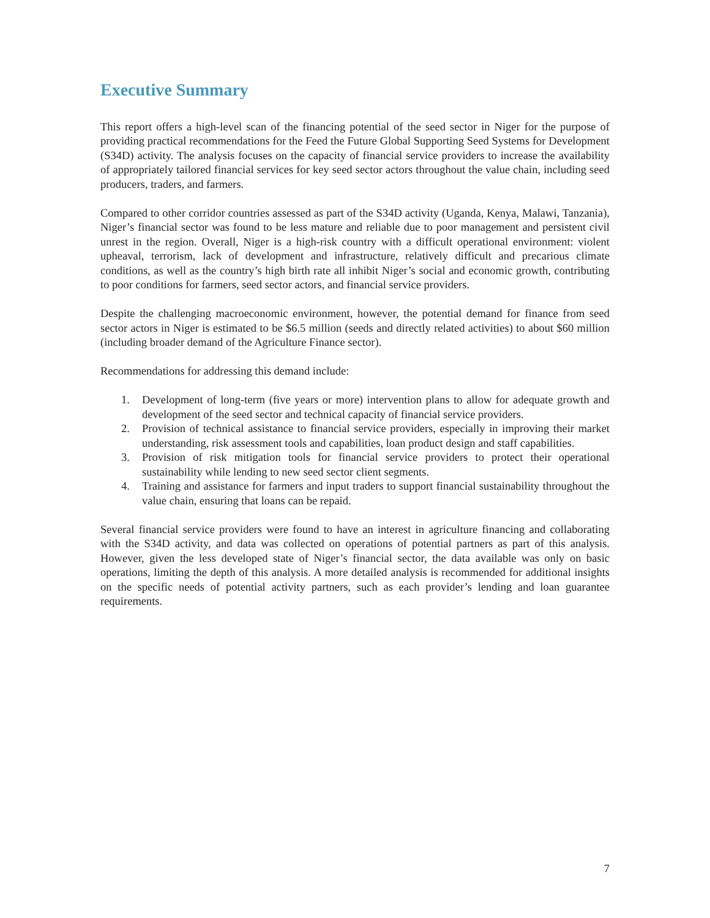Executive Summary
This report offers a high-level scan of the financing potential of the seed sector in Niger for the purpose of providing practical recommendations for the Feed the Future Global Supporting Seed Systems for Development (S34D) activity. The analysis focuses on the capacity of financial service providers to increase the availability of appropriately tailored financial services for key seed sector actors throughout the value chain, including seed producers, traders, and farmers.
Compared to other corridor countries assessed as part of the S34D activity (Uganda, Kenya, Malawi, Tanzania), Niger’s financial sector was found to be less mature and reliable due to poor management and persistent civil unrest in the region. Overall, Niger is a high-risk country with a difficult operational environment: violent upheaval, terrorism, lack of development and infrastructure, relatively difficult and precarious climate conditions, as well as the country’s high birth rate all inhibit Niger’s social and economic growth, contributing to poor conditions for farmers, seed sector actors, and financial service providers.
Despite the challenging macroeconomic environment, however, the potential demand for finance from seed sector actors in Niger is estimated to be $6.5 million (seeds and directly related activities) to about $60 million (including broader demand of the Agriculture Finance sector).
Recommendations for addressing this demand include:
1. Development of long-term (five years or more) intervention plans to allow for adequate growth and development of the seed sector and technical capacity of financial service providers.
2. Provision of technical assistance to financial service providers, especially in improving their market understanding, risk assessment tools and capabilities, loan product design and staff capabilities.
3. Provision of risk mitigation tools for financial service providers to protect their operational sustainability while lending to new seed sector client segments.
4. Training and assistance for farmers and input traders to support financial sustainability throughout the value chain, ensuring that loans can be repaid.
Several financial service providers were found to have an interest in agriculture financing and collaborating with the S34D activity, and data was collected on operations of potential partners as part of this analysis. However, given the less developed state of Niger’s financial sector, the data available was only on basic operations, limiting the depth of this analysis. A more detailed analysis is recommended for additional insights on the specific needs of potential activity partners, such as each provider’s lending and loan guarantee requirements.
7